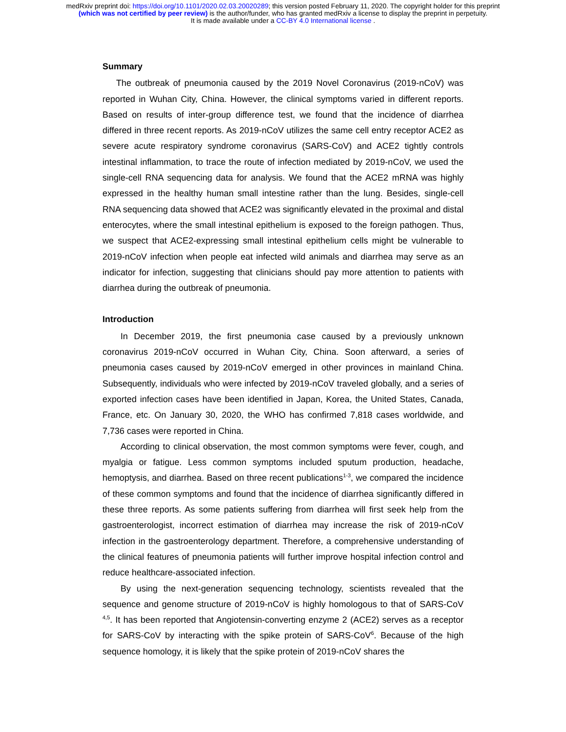medRxiv preprint doi: https://doi.org/10.1101/2020.02.03.20020289; this version posted February 11, 2020. The copyright holder for this preprint
(which was not certified by peer review) is the author/funder, who has granted medRxiv a license to display the preprint in perpetuity.
It is made available under a CC-BY 4.0 International license .
Summary
The outbreak of pneumonia caused by the 2019 Novel Coronavirus (2019-nCoV) was reported in Wuhan City, China. However, the clinical symptoms varied in different reports. Based on results of inter-group difference test, we found that the incidence of diarrhea differed in three recent reports. As 2019-nCoV utilizes the same cell entry receptor ACE2 as severe acute respiratory syndrome coronavirus (SARS-CoV) and ACE2 tightly controls intestinal inflammation, to trace the route of infection mediated by 2019-nCoV, we used the single-cell RNA sequencing data for analysis. We found that the ACE2 mRNA was highly expressed in the healthy human small intestine rather than the lung. Besides, single-cell RNA sequencing data showed that ACE2 was significantly elevated in the proximal and distal enterocytes, where the small intestinal epithelium is exposed to the foreign pathogen. Thus, we suspect that ACE2-expressing small intestinal epithelium cells might be vulnerable to 2019-nCoV infection when people eat infected wild animals and diarrhea may serve as an indicator for infection, suggesting that clinicians should pay more attention to patients with diarrhea during the outbreak of pneumonia.
Introduction
In December 2019, the first pneumonia case caused by a previously unknown coronavirus 2019-nCoV occurred in Wuhan City, China. Soon afterward, a series of pneumonia cases caused by 2019-nCoV emerged in other provinces in mainland China. Subsequently, individuals who were infected by 2019-nCoV traveled globally, and a series of exported infection cases have been identified in Japan, Korea, the United States, Canada, France, etc. On January 30, 2020, the WHO has confirmed 7,818 cases worldwide, and 7,736 cases were reported in China.
According to clinical observation, the most common symptoms were fever, cough, and myalgia or fatigue. Less common symptoms included sputum production, headache, hemoptysis, and diarrhea. Based on three recent publications<sup>1-3</sup>, we compared the incidence of these common symptoms and found that the incidence of diarrhea significantly differed in these three reports. As some patients suffering from diarrhea will first seek help from the gastroenterologist, incorrect estimation of diarrhea may increase the risk of 2019-nCoV infection in the gastroenterology department. Therefore, a comprehensive understanding of the clinical features of pneumonia patients will further improve hospital infection control and reduce healthcare-associated infection.
By using the next-generation sequencing technology, scientists revealed that the sequence and genome structure of 2019-nCoV is highly homologous to that of SARS-CoV <sup>4,5</sup>. It has been reported that Angiotensin-converting enzyme 2 (ACE2) serves as a receptor for SARS-CoV by interacting with the spike protein of SARS-CoV<sup>6</sup>. Because of the high sequence homology, it is likely that the spike protein of 2019-nCoV shares the